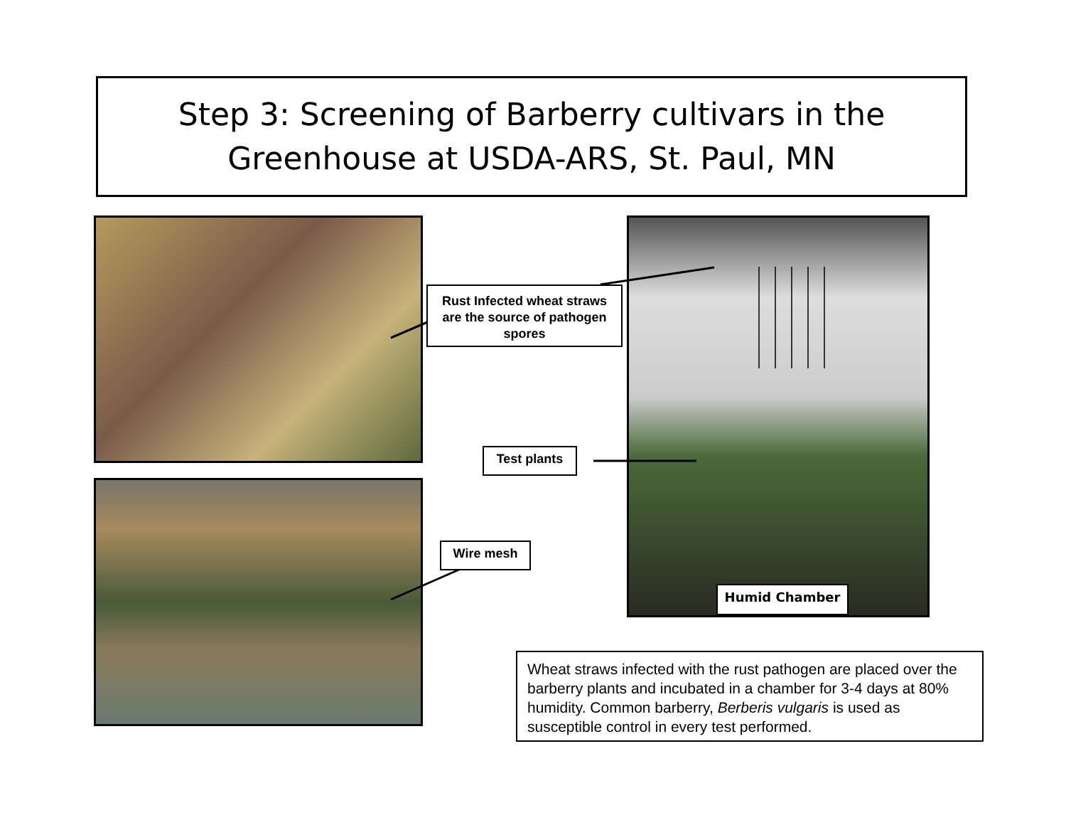Step 3: Screening of Barberry cultivars in the
Greenhouse at USDA-ARS, St. Paul, MN
Rust Infected wheat straws are the source of pathogen spores
Test plants
Wire mesh
Humid Chamber
Wheat straws infected with the rust pathogen are placed over the barberry plants and incubated in a chamber for 3-4 days at 80% humidity. Common barberry, Berberis vulgaris is used as susceptible control in every test performed.